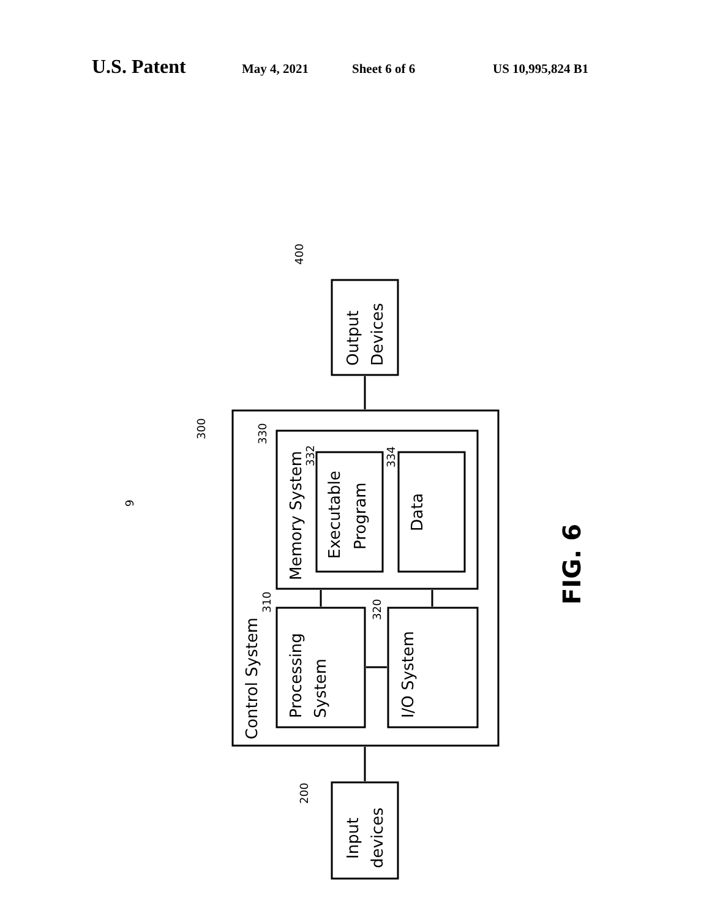U.S. Patent May 4, 2021 Sheet 6 of 6 US 10,995,824 B1
Output
Devices
Control System
Memory System
Executable
Program
Data
Processing
System
I/O System
Input
devices
FIG. 6
400
300
330
332
334
310
320
9
200